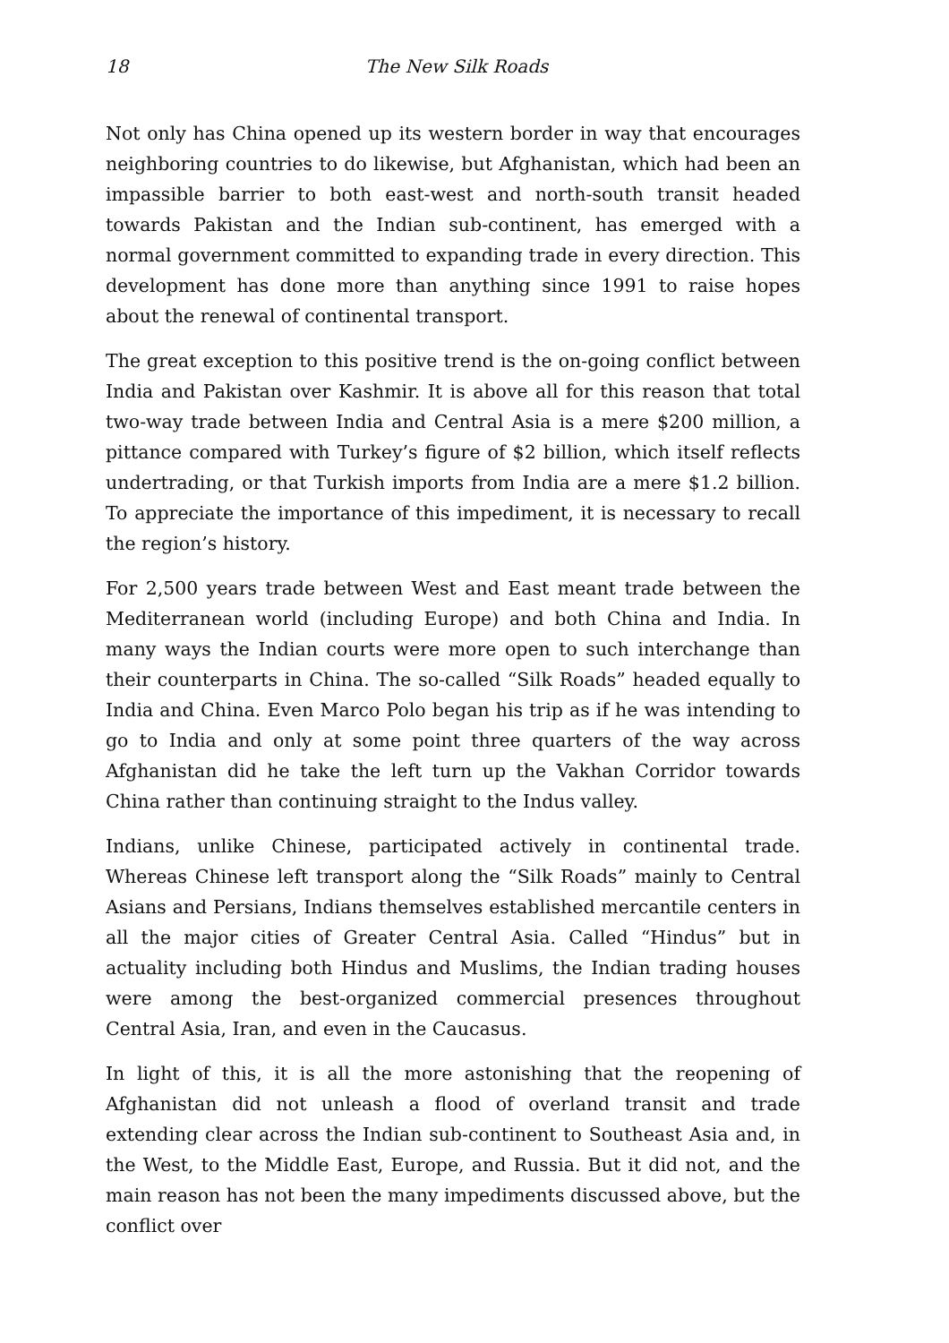18 The New Silk Roads
Not only has China opened up its western border in way that encourages neighboring countries to do likewise, but Afghanistan, which had been an impassible barrier to both east-west and north-south transit headed towards Pakistan and the Indian sub-continent, has emerged with a normal government committed to expanding trade in every direction. This development has done more than anything since 1991 to raise hopes about the renewal of continental transport.
The great exception to this positive trend is the on-going conflict between India and Pakistan over Kashmir. It is above all for this reason that total two-way trade between India and Central Asia is a mere $200 million, a pittance compared with Turkey’s figure of $2 billion, which itself reflects undertrading, or that Turkish imports from India are a mere $1.2 billion. To appreciate the importance of this impediment, it is necessary to recall the region’s history.
For 2,500 years trade between West and East meant trade between the Mediterranean world (including Europe) and both China and India. In many ways the Indian courts were more open to such interchange than their counterparts in China. The so-called “Silk Roads” headed equally to India and China. Even Marco Polo began his trip as if he was intending to go to India and only at some point three quarters of the way across Afghanistan did he take the left turn up the Vakhan Corridor towards China rather than continuing straight to the Indus valley.
Indians, unlike Chinese, participated actively in continental trade. Whereas Chinese left transport along the “Silk Roads” mainly to Central Asians and Persians, Indians themselves established mercantile centers in all the major cities of Greater Central Asia. Called “Hindus” but in actuality including both Hindus and Muslims, the Indian trading houses were among the best-organized commercial presences throughout Central Asia, Iran, and even in the Caucasus.
In light of this, it is all the more astonishing that the reopening of Afghanistan did not unleash a flood of overland transit and trade extending clear across the Indian sub-continent to Southeast Asia and, in the West, to the Middle East, Europe, and Russia. But it did not, and the main reason has not been the many impediments discussed above, but the conflict over